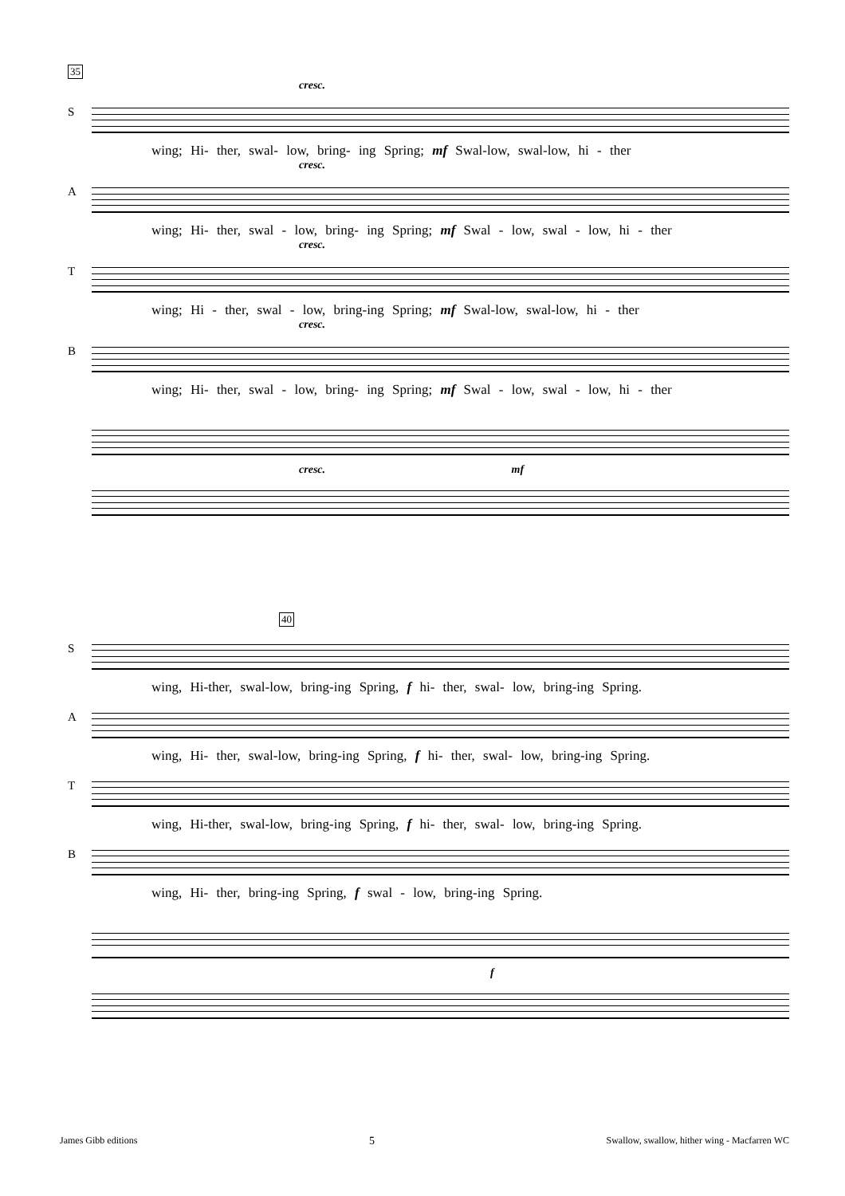35
cresc.
S
wing; Hi- ther, swal- low, bring- ing Spring; mf Swal-low, swal-low, hi - ther
cresc.
A
wing; Hi- ther, swal - low, bring- ing Spring; mf Swal - low, swal - low, hi - ther
cresc.
T
wing; Hi - ther, swal - low, bring-ing Spring; mf Swal-low, swal-low, hi - ther
cresc.
B
wing; Hi- ther, swal - low, bring- ing Spring; mf Swal - low, swal - low, hi - ther
cresc. mf
40
S
wing, Hi-ther, swal-low, bring-ing Spring, f hi- ther, swal- low, bring-ing Spring.
A
wing, Hi- ther, swal-low, bring-ing Spring, f hi- ther, swal- low, bring-ing Spring.
T
wing, Hi-ther, swal-low, bring-ing Spring, f hi- ther, swal- low, bring-ing Spring.
B
wing, Hi- ther, bring-ing Spring, f swal - low, bring-ing Spring.
f
James Gibb editions 5 Swallow, swallow, hither wing - Macfarren WC